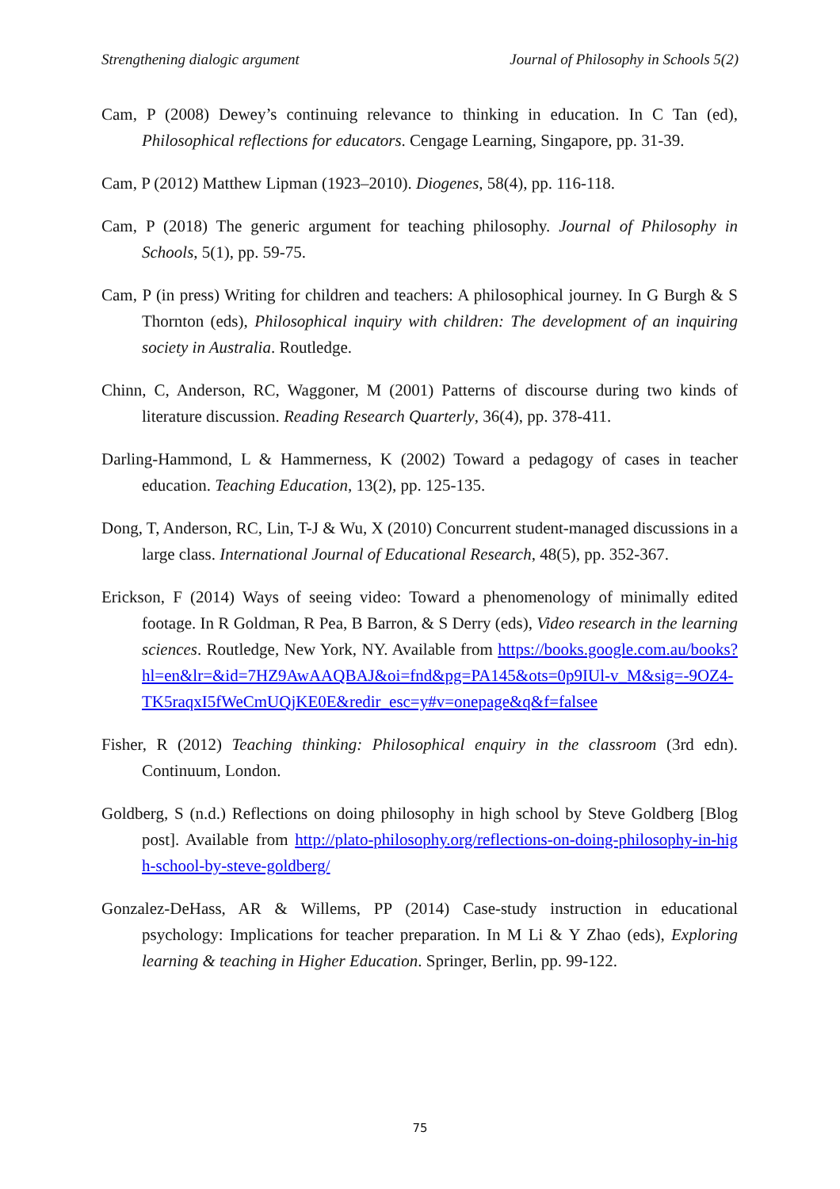Strengthening dialogic argument Journal of Philosophy in Schools 5(2)
Cam, P (2008) Dewey’s continuing relevance to thinking in education. In C Tan (ed), Philosophical reflections for educators. Cengage Learning, Singapore, pp. 31-39.
Cam, P (2012) Matthew Lipman (1923–2010). Diogenes, 58(4), pp. 116-118.
Cam, P (2018) The generic argument for teaching philosophy. Journal of Philosophy in Schools, 5(1), pp. 59-75.
Cam, P (in press) Writing for children and teachers: A philosophical journey. In G Burgh & S Thornton (eds), Philosophical inquiry with children: The development of an inquiring society in Australia. Routledge.
Chinn, C, Anderson, RC, Waggoner, M (2001) Patterns of discourse during two kinds of literature discussion. Reading Research Quarterly, 36(4), pp. 378-411.
Darling-Hammond, L & Hammerness, K (2002) Toward a pedagogy of cases in teacher education. Teaching Education, 13(2), pp. 125-135.
Dong, T, Anderson, RC, Lin, T-J & Wu, X (2010) Concurrent student-managed discussions in a large class. International Journal of Educational Research, 48(5), pp. 352-367.
Erickson, F (2014) Ways of seeing video: Toward a phenomenology of minimally edited footage. In R Goldman, R Pea, B Barron, & S Derry (eds), Video research in the learning sciences. Routledge, New York, NY. Available from https://books.google.com.au/books?hl=en&lr=&id=7HZ9AwAAQBAJ&oi=fnd&pg=PA145&ots=0p9IUl-v_M&sig=-9OZ4-TK5raqxI5fWeCmUQjKE0E&redir_esc=y#v=onepage&q&f=falsee
Fisher, R (2012) Teaching thinking: Philosophical enquiry in the classroom (3rd edn). Continuum, London.
Goldberg, S (n.d.) Reflections on doing philosophy in high school by Steve Goldberg [Blog post]. Available from http://plato-philosophy.org/reflections-on-doing-philosophy-in-high-school-by-steve-goldberg/
Gonzalez-DeHass, AR & Willems, PP (2014) Case-study instruction in educational psychology: Implications for teacher preparation. In M Li & Y Zhao (eds), Exploring learning & teaching in Higher Education. Springer, Berlin, pp. 99-122.
75